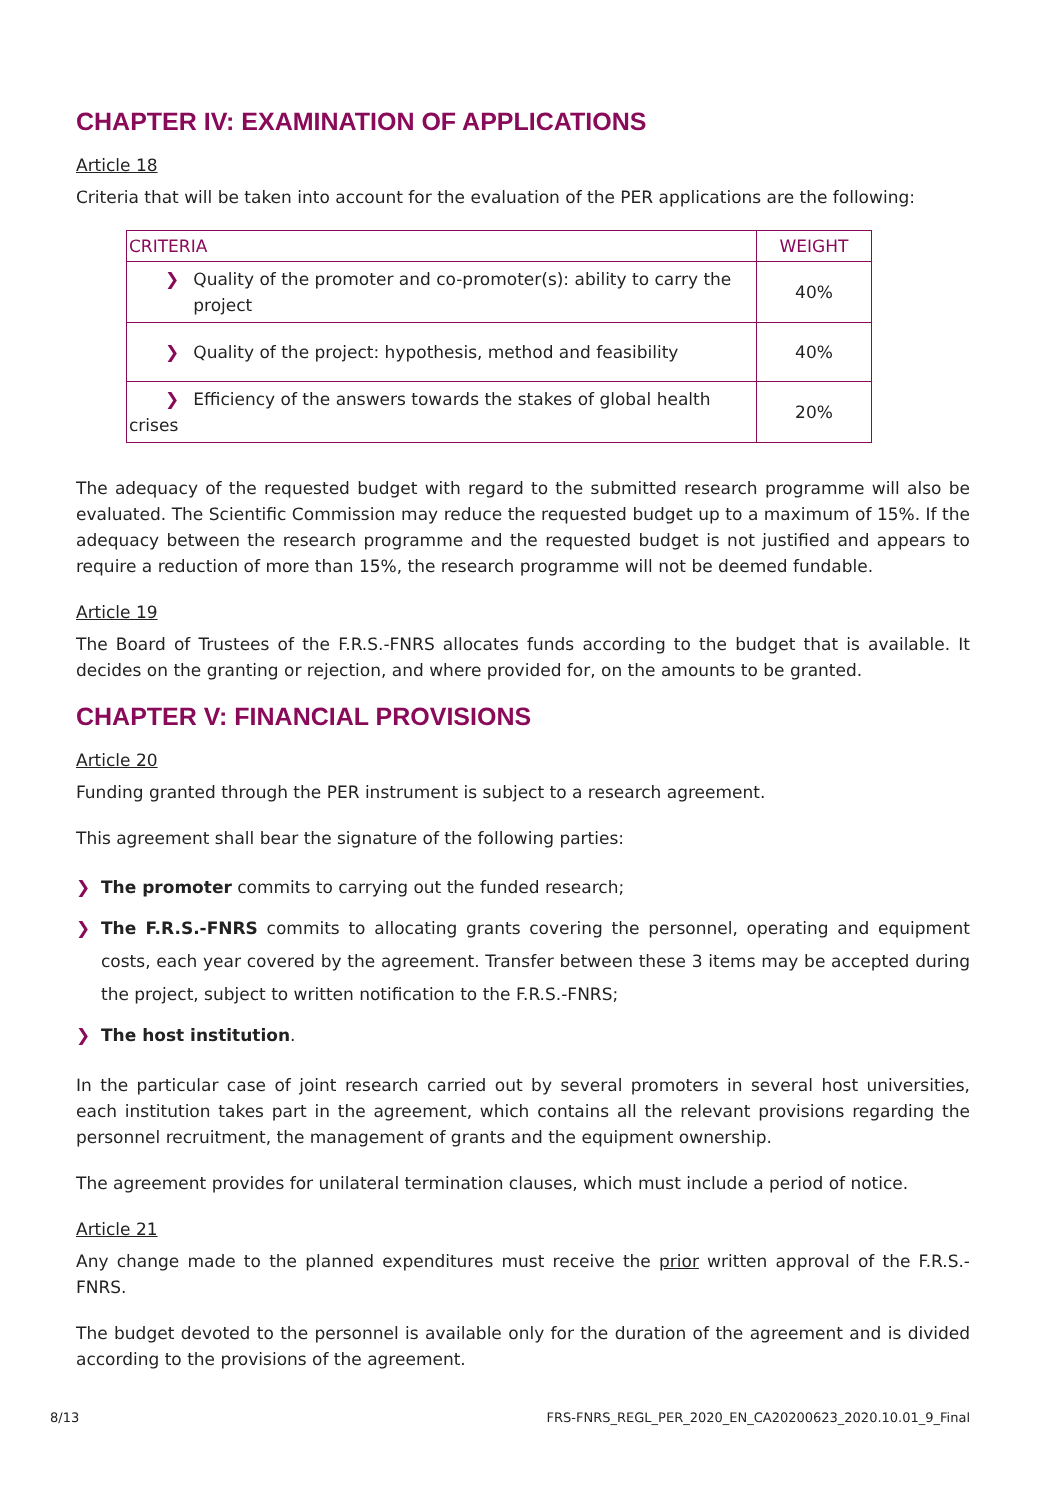CHAPTER IV: EXAMINATION OF APPLICATIONS
Article 18
Criteria that will be taken into account for the evaluation of the PER applications are the following:
| CRITERIA | WEIGHT |
| --- | --- |
| ❯ Quality of the promoter and co-promoter(s): ability to carry the project | 40% |
| ❯ Quality of the project: hypothesis, method and feasibility | 40% |
| ❯ Efficiency of the answers towards the stakes of global health crises | 20% |
The adequacy of the requested budget with regard to the submitted research programme will also be evaluated. The Scientific Commission may reduce the requested budget up to a maximum of 15%. If the adequacy between the research programme and the requested budget is not justified and appears to require a reduction of more than 15%, the research programme will not be deemed fundable.
Article 19
The Board of Trustees of the F.R.S.-FNRS allocates funds according to the budget that is available. It decides on the granting or rejection, and where provided for, on the amounts to be granted.
CHAPTER V: FINANCIAL PROVISIONS
Article 20
Funding granted through the PER instrument is subject to a research agreement.
This agreement shall bear the signature of the following parties:
❯ The promoter commits to carrying out the funded research;
❯ The F.R.S.-FNRS commits to allocating grants covering the personnel, operating and equipment costs, each year covered by the agreement. Transfer between these 3 items may be accepted during the project, subject to written notification to the F.R.S.-FNRS;
❯ The host institution.
In the particular case of joint research carried out by several promoters in several host universities, each institution takes part in the agreement, which contains all the relevant provisions regarding the personnel recruitment, the management of grants and the equipment ownership.
The agreement provides for unilateral termination clauses, which must include a period of notice.
Article 21
Any change made to the planned expenditures must receive the prior written approval of the F.R.S.-FNRS.
The budget devoted to the personnel is available only for the duration of the agreement and is divided according to the provisions of the agreement.
8/13 FRS-FNRS_REGL_PER_2020_EN_CA20200623_2020.10.01_9_Final